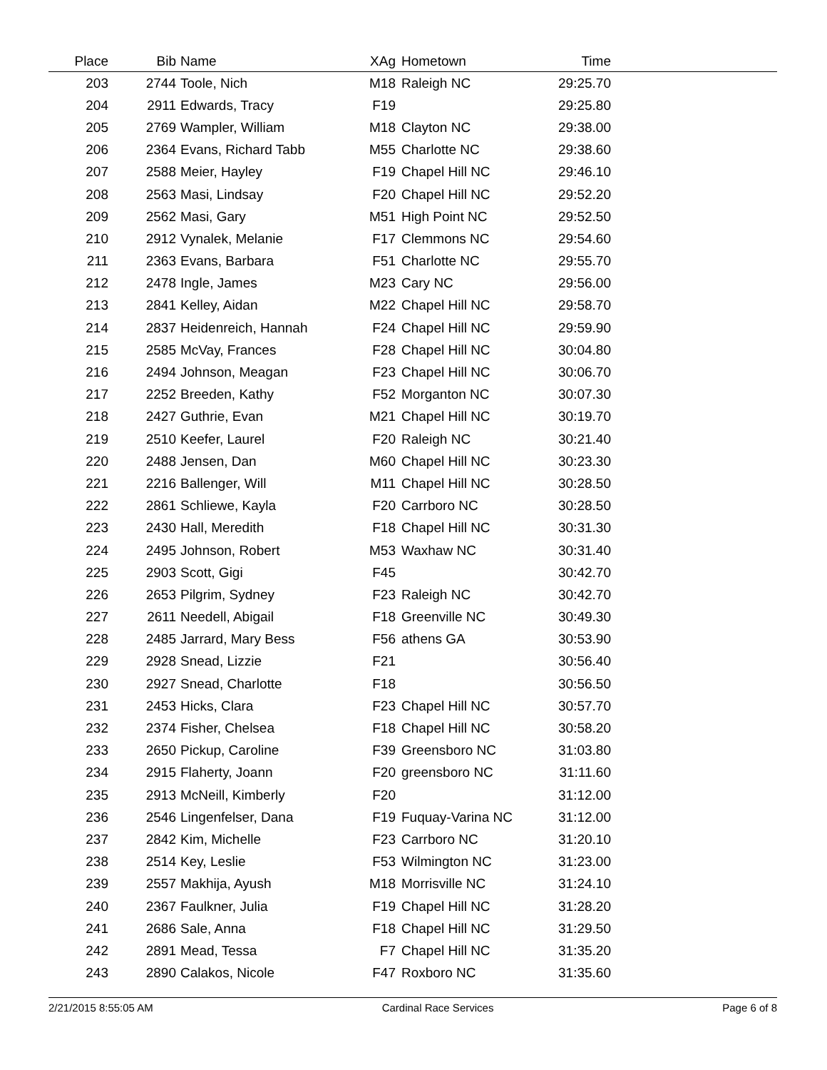| Place | Bib | Name | XAg | Hometown | Time | |
| --- | --- | --- | --- | --- | --- | --- |
| 203 | 2744 | Toole, Nich | M18 | Raleigh NC | 29:25.70 | |
| 204 | 2911 | Edwards, Tracy | F19 | | 29:25.80 | |
| 205 | 2769 | Wampler, William | M18 | Clayton NC | 29:38.00 | |
| 206 | 2364 | Evans, Richard Tabb | M55 | Charlotte NC | 29:38.60 | |
| 207 | 2588 | Meier, Hayley | F19 | Chapel Hill NC | 29:46.10 | |
| 208 | 2563 | Masi, Lindsay | F20 | Chapel Hill NC | 29:52.20 | |
| 209 | 2562 | Masi, Gary | M51 | High Point NC | 29:52.50 | |
| 210 | 2912 | Vynalek, Melanie | F17 | Clemmons NC | 29:54.60 | |
| 211 | 2363 | Evans, Barbara | F51 | Charlotte NC | 29:55.70 | |
| 212 | 2478 | Ingle, James | M23 | Cary NC | 29:56.00 | |
| 213 | 2841 | Kelley, Aidan | M22 | Chapel Hill NC | 29:58.70 | |
| 214 | 2837 | Heidenreich, Hannah | F24 | Chapel Hill NC | 29:59.90 | |
| 215 | 2585 | McVay, Frances | F28 | Chapel Hill NC | 30:04.80 | |
| 216 | 2494 | Johnson, Meagan | F23 | Chapel Hill NC | 30:06.70 | |
| 217 | 2252 | Breeden, Kathy | F52 | Morganton NC | 30:07.30 | |
| 218 | 2427 | Guthrie, Evan | M21 | Chapel Hill NC | 30:19.70 | |
| 219 | 2510 | Keefer, Laurel | F20 | Raleigh NC | 30:21.40 | |
| 220 | 2488 | Jensen, Dan | M60 | Chapel Hill NC | 30:23.30 | |
| 221 | 2216 | Ballenger, Will | M11 | Chapel Hill NC | 30:28.50 | |
| 222 | 2861 | Schliewe, Kayla | F20 | Carrboro NC | 30:28.50 | |
| 223 | 2430 | Hall, Meredith | F18 | Chapel Hill NC | 30:31.30 | |
| 224 | 2495 | Johnson, Robert | M53 | Waxhaw NC | 30:31.40 | |
| 225 | 2903 | Scott, Gigi | F45 | | 30:42.70 | |
| 226 | 2653 | Pilgrim, Sydney | F23 | Raleigh NC | 30:42.70 | |
| 227 | 2611 | Needell, Abigail | F18 | Greenville NC | 30:49.30 | |
| 228 | 2485 | Jarrard, Mary Bess | F56 | athens GA | 30:53.90 | |
| 229 | 2928 | Snead, Lizzie | F21 | | 30:56.40 | |
| 230 | 2927 | Snead, Charlotte | F18 | | 30:56.50 | |
| 231 | 2453 | Hicks, Clara | F23 | Chapel Hill NC | 30:57.70 | |
| 232 | 2374 | Fisher, Chelsea | F18 | Chapel Hill NC | 30:58.20 | |
| 233 | 2650 | Pickup, Caroline | F39 | Greensboro NC | 31:03.80 | |
| 234 | 2915 | Flaherty, Joann | F20 | greensboro NC | 31:11.60 | |
| 235 | 2913 | McNeill, Kimberly | F20 | | 31:12.00 | |
| 236 | 2546 | Lingenfelser, Dana | F19 | Fuquay-Varina NC | 31:12.00 | |
| 237 | 2842 | Kim, Michelle | F23 | Carrboro NC | 31:20.10 | |
| 238 | 2514 | Key, Leslie | F53 | Wilmington NC | 31:23.00 | |
| 239 | 2557 | Makhija, Ayush | M18 | Morrisville NC | 31:24.10 | |
| 240 | 2367 | Faulkner, Julia | F19 | Chapel Hill NC | 31:28.20 | |
| 241 | 2686 | Sale, Anna | F18 | Chapel Hill NC | 31:29.50 | |
| 242 | 2891 | Mead, Tessa | F7 | Chapel Hill NC | 31:35.20 | |
| 243 | 2890 | Calakos, Nicole | F47 | Roxboro NC | 31:35.60 | |
2/21/2015 8:55:05 AM Cardinal Race Services Page 6 of 8